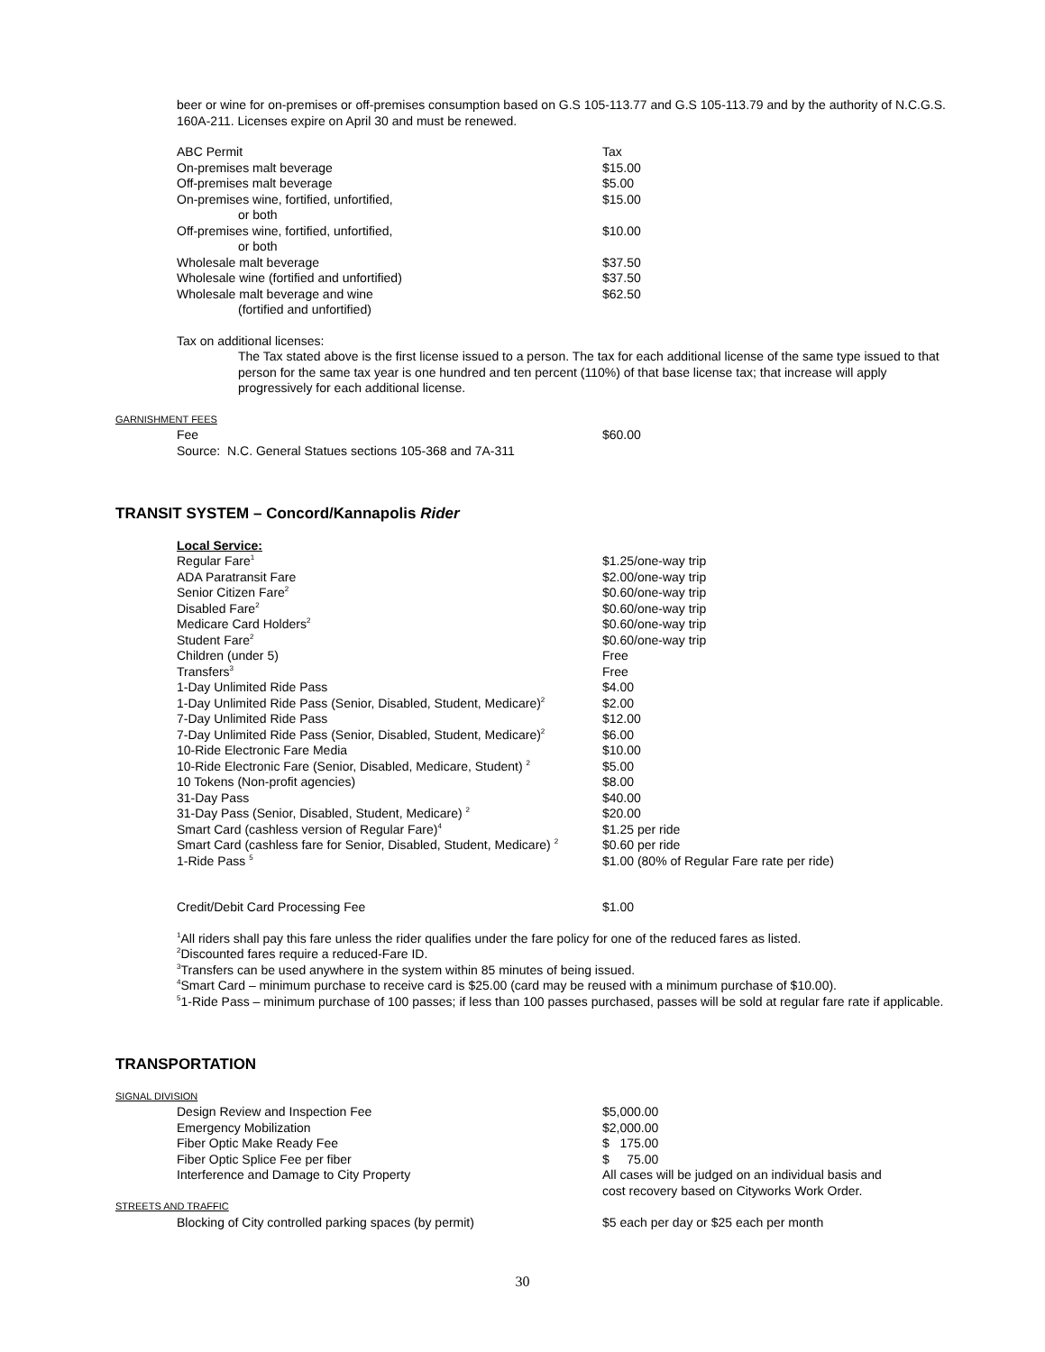beer or wine for on-premises or off-premises consumption based on G.S 105-113.77 and G.S 105-113.79 and by the authority of N.C.G.S. 160A-211. Licenses expire on April 30 and must be renewed.
| ABC Permit | Tax |
| On-premises malt beverage | $15.00 |
| Off-premises malt beverage | $5.00 |
| On-premises wine, fortified, unfortified, or both | $15.00 |
| Off-premises wine, fortified, unfortified, or both | $10.00 |
| Wholesale malt beverage | $37.50 |
| Wholesale wine (fortified and unfortified) | $37.50 |
| Wholesale malt beverage and wine (fortified and unfortified) | $62.50 |
Tax on additional licenses:
The Tax stated above is the first license issued to a person. The tax for each additional license of the same type issued to that person for the same tax year is one hundred and ten percent (110%) of that base license tax; that increase will apply progressively for each additional license.
GARNISHMENT FEES
| Fee | $60.00 |
| Source: N.C. General Statues sections 105-368 and 7A-311 | |
TRANSIT SYSTEM – Concord/Kannapolis Rider
| Local Service: | |
| Regular Fare<sup>1</sup> | $1.25/one-way trip |
| ADA Paratransit Fare | $2.00/one-way trip |
| Senior Citizen Fare<sup>2</sup> | $0.60/one-way trip |
| Disabled Fare<sup>2</sup> | $0.60/one-way trip |
| Medicare Card Holders<sup>2</sup> | $0.60/one-way trip |
| Student Fare<sup>2</sup> | $0.60/one-way trip |
| Children (under 5) | Free |
| Transfers<sup>3</sup> | Free |
| 1-Day Unlimited Ride Pass | $4.00 |
| 1-Day Unlimited Ride Pass (Senior, Disabled, Student, Medicare)<sup>2</sup> | $2.00 |
| 7-Day Unlimited Ride Pass | $12.00 |
| 7-Day Unlimited Ride Pass (Senior, Disabled, Student, Medicare)<sup>2</sup> | $6.00 |
| 10-Ride Electronic Fare Media | $10.00 |
| 10-Ride Electronic Fare (Senior, Disabled, Medicare, Student) <sup>2</sup> | $5.00 |
| 10 Tokens (Non-profit agencies) | $8.00 |
| 31-Day Pass | $40.00 |
| 31-Day Pass (Senior, Disabled, Student, Medicare) <sup>2</sup> | $20.00 |
| Smart Card (cashless version of Regular Fare)<sup>4</sup> | $1.25 per ride |
| Smart Card (cashless fare for Senior, Disabled, Student, Medicare) <sup>2</sup> | $0.60 per ride |
| 1-Ride Pass <sup>5</sup> | $1.00 (80% of Regular Fare rate per ride) |
| Credit/Debit Card Processing Fee | $1.00 |
<sup>1</sup> All riders shall pay this fare unless the rider qualifies under the fare policy for one of the reduced fares as listed.
<sup>2</sup> Discounted fares require a reduced-Fare ID.
<sup>3</sup> Transfers can be used anywhere in the system within 85 minutes of being issued.
<sup>4</sup> Smart Card – minimum purchase to receive card is $25.00 (card may be reused with a minimum purchase of $10.00).
<sup>5</sup> 1-Ride Pass – minimum purchase of 100 passes; if less than 100 passes purchased, passes will be sold at regular fare rate if applicable.
TRANSPORTATION
SIGNAL DIVISION
| Design Review and Inspection Fee | $5,000.00 |
| Emergency Mobilization | $2,000.00 |
| Fiber Optic Make Ready Fee | $ 175.00 |
| Fiber Optic Splice Fee per fiber | $ 75.00 |
| Interference and Damage to City Property | All cases will be judged on an individual basis and cost recovery based on Cityworks Work Order. |
STREETS AND TRAFFIC
| Blocking of City controlled parking spaces (by permit) | $5 each per day or $25 each per month |
30